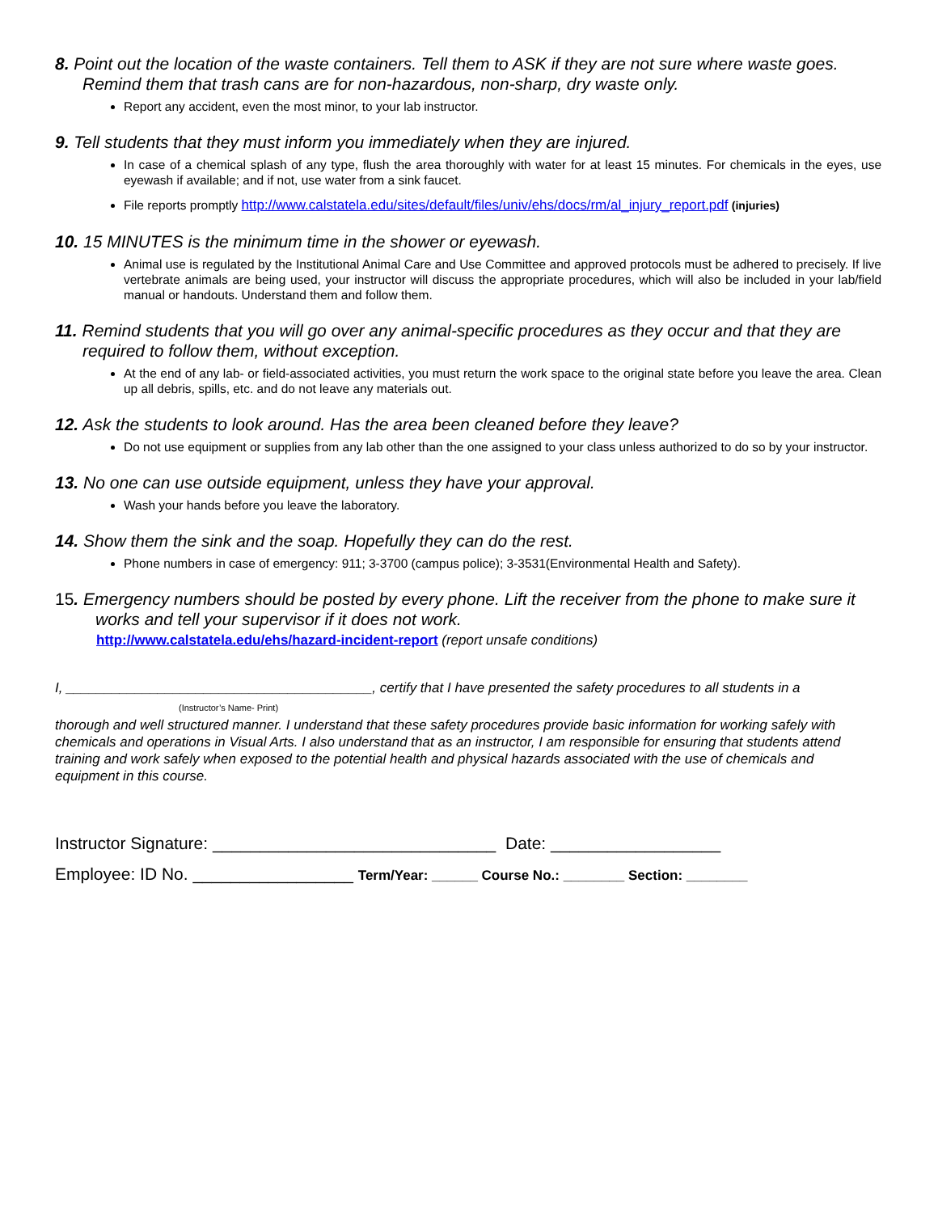8. Point out the location of the waste containers. Tell them to ASK if they are not sure where waste goes. Remind them that trash cans are for non-hazardous, non-sharp, dry waste only.
Report any accident, even the most minor, to your lab instructor.
9. Tell students that they must inform you immediately when they are injured.
In case of a chemical splash of any type, flush the area thoroughly with water for at least 15 minutes. For chemicals in the eyes, use eyewash if available; and if not, use water from a sink faucet.
File reports promptly http://www.calstatela.edu/sites/default/files/univ/ehs/docs/rm/al_injury_report.pdf (injuries)
10. 15 MINUTES is the minimum time in the shower or eyewash.
Animal use is regulated by the Institutional Animal Care and Use Committee and approved protocols must be adhered to precisely. If live vertebrate animals are being used, your instructor will discuss the appropriate procedures, which will also be included in your lab/field manual or handouts. Understand them and follow them.
11. Remind students that you will go over any animal-specific procedures as they occur and that they are required to follow them, without exception.
At the end of any lab- or field-associated activities, you must return the work space to the original state before you leave the area. Clean up all debris, spills, etc. and do not leave any materials out.
12. Ask the students to look around. Has the area been cleaned before they leave?
Do not use equipment or supplies from any lab other than the one assigned to your class unless authorized to do so by your instructor.
13. No one can use outside equipment, unless they have your approval.
Wash your hands before you leave the laboratory.
14. Show them the sink and the soap. Hopefully they can do the rest.
Phone numbers in case of emergency: 911; 3-3700 (campus police); 3-3531(Environmental Health and Safety).
15. Emergency numbers should be posted by every phone. Lift the receiver from the phone to make sure it works and tell your supervisor if it does not work.
http://www.calstatela.edu/ehs/hazard-incident-report (report unsafe conditions)
I, ________________________________________, certify that I have presented the safety procedures to all students in a
(Instructor’s Name- Print)
thorough and well structured manner. I understand that these safety procedures provide basic information for working safely with chemicals and operations in Visual Arts. I also understand that as an instructor, I am responsible for ensuring that students attend training and work safely when exposed to the potential health and physical hazards associated with the use of chemicals and equipment in this course.
Instructor Signature: ______________________________ Date: __________________
Employee: ID No. _________________ Term/Year: ______ Course No.: ________ Section: ________